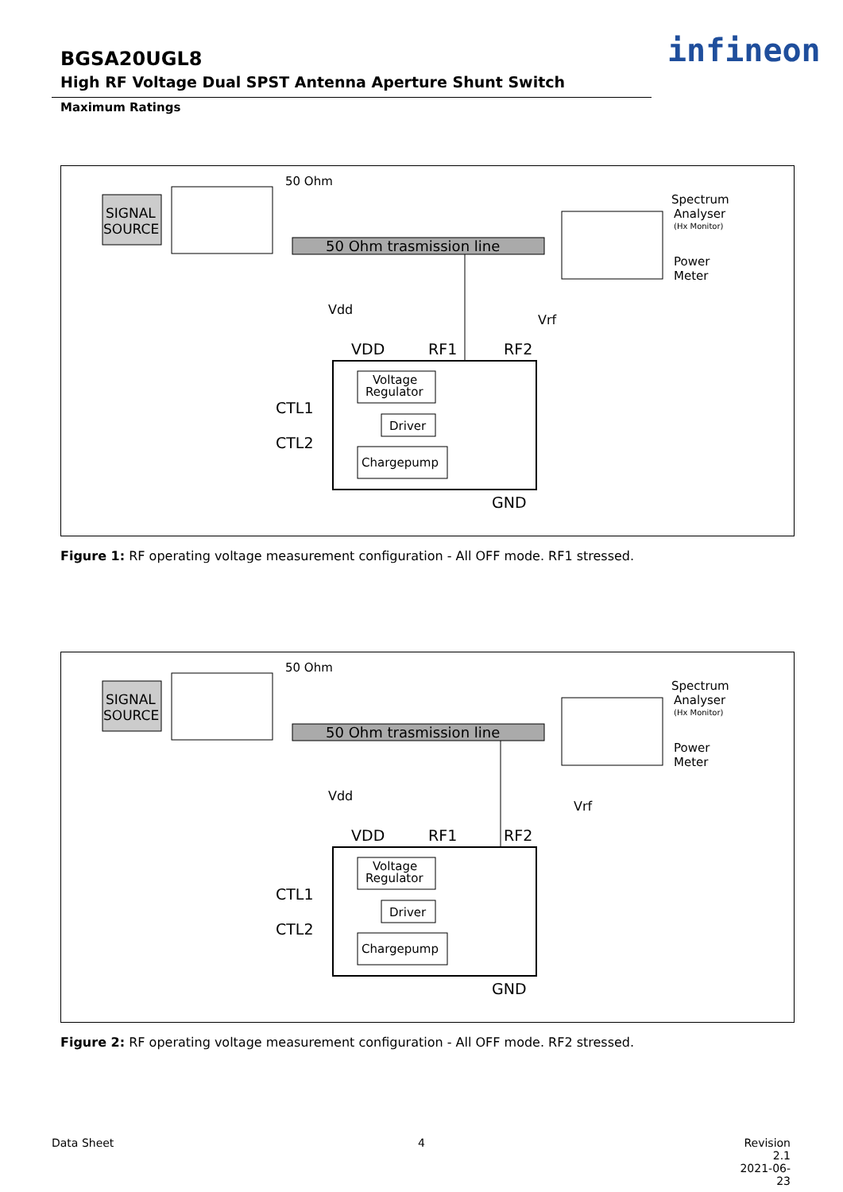BGSA20UGL8
High RF Voltage Dual SPST Antenna Aperture Shunt Switch
infineon
Maximum Ratings
SIGNAL
SOURCE
50 Ohm
50 Ohm trasmission line
Spectrum
Analyser
(Hx Monitor)
Power
Meter
Vrf
Vdd
VDD
RF1
RF2
Voltage
Regulator
Driver
Chargepump
CTL1
CTL2
GND
Figure 1: RF operating voltage measurement configuration - All OFF mode. RF1 stressed.
SIGNAL
SOURCE
50 Ohm
50 Ohm trasmission line
Spectrum
Analyser
(Hx Monitor)
Power
Meter
Vrf
Vdd
VDD
RF1
RF2
Voltage
Regulator
Driver
Chargepump
CTL1
CTL2
GND
Figure 2: RF operating voltage measurement configuration - All OFF mode. RF2 stressed.
Data Sheet 4
Revision 2.1
2021-06-23